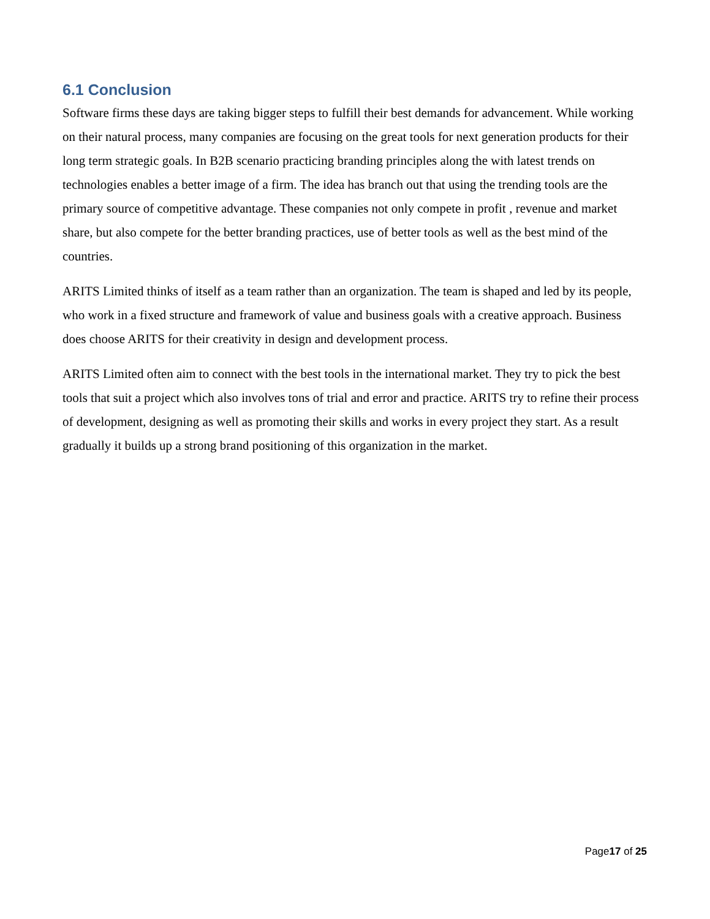6.1 Conclusion
Software firms these days are taking bigger steps to fulfill their best demands for advancement. While working on their natural process, many companies are focusing on the great tools for next generation products for their long term strategic goals. In B2B scenario practicing branding principles along the with latest trends on technologies enables a better image of a firm. The idea has branch out that using the trending tools are the primary source of competitive advantage. These companies not only compete in profit , revenue and market share, but also compete for the better branding practices, use of better tools as well as the best mind of the countries.
ARITS Limited thinks of itself as a team rather than an organization. The team is shaped and led by its people, who work in a fixed structure and framework of value and business goals with a creative approach. Business does choose ARITS for their creativity in design and development process.
ARITS Limited often aim to connect with the best tools in the international market. They try to pick the best tools that suit a project which also involves tons of trial and error and practice. ARITS try to refine their process of development, designing as well as promoting their skills and works in every project they start. As a result gradually it builds up a strong brand positioning of this organization in the market.
Page17 of 25